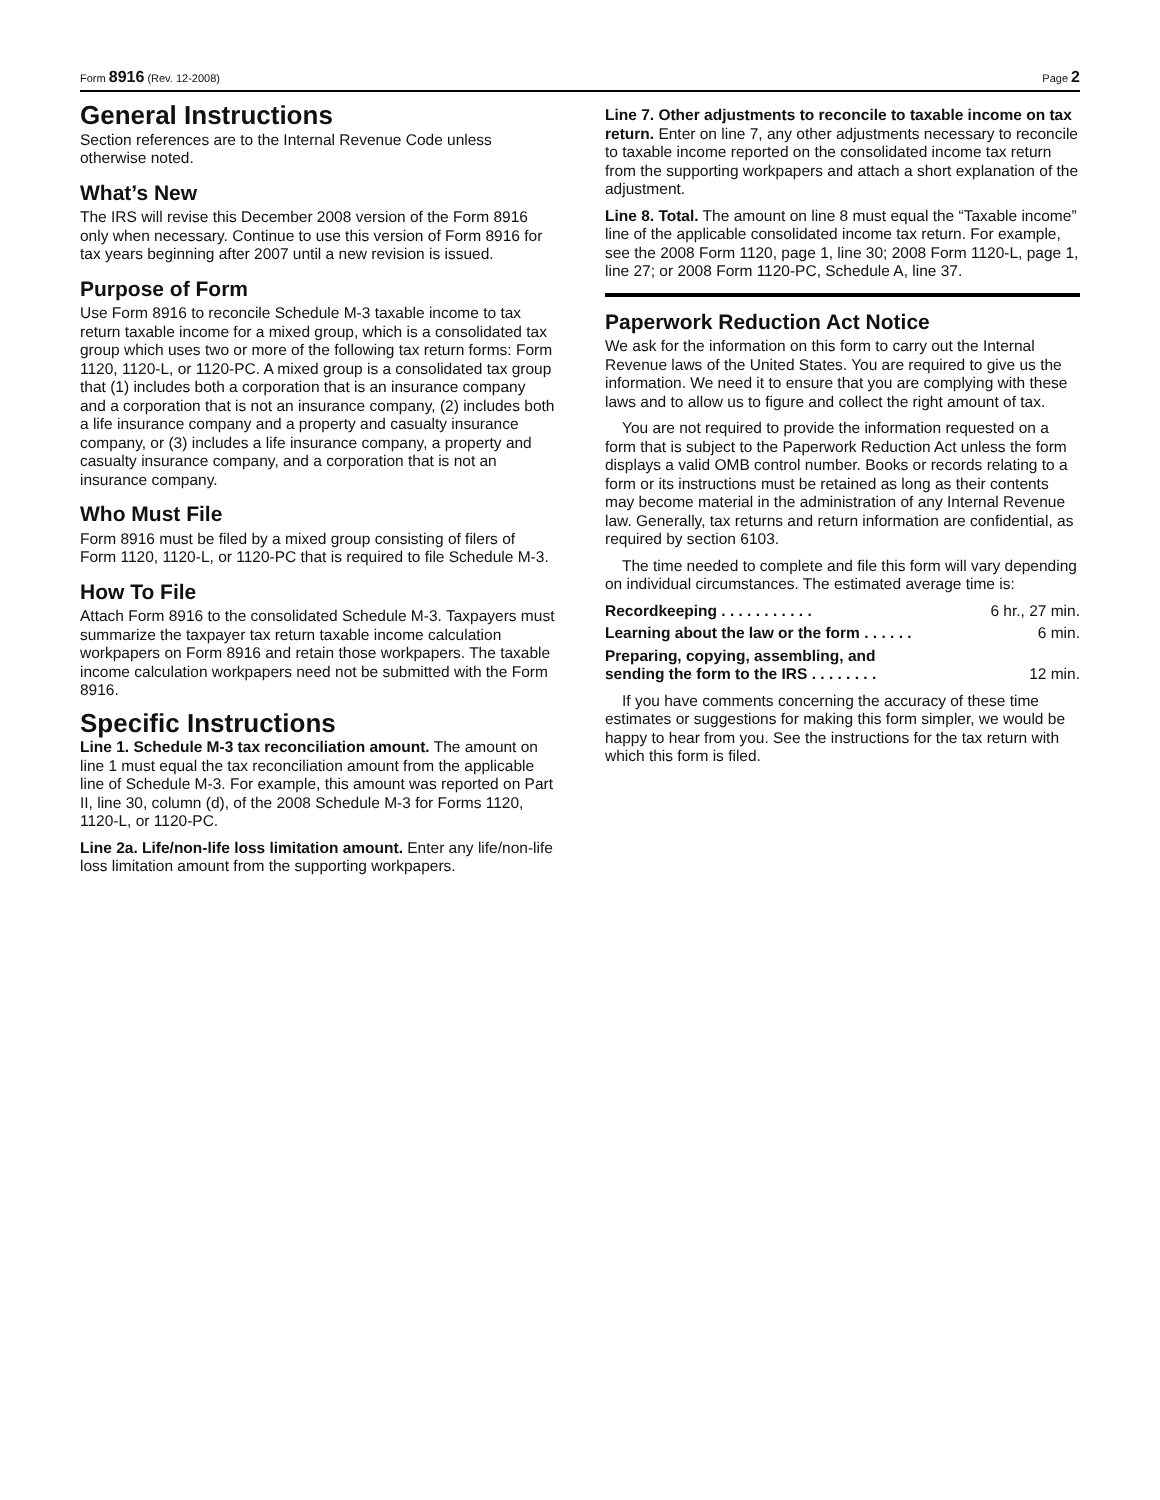Form 8916 (Rev. 12-2008) Page 2
General Instructions
Section references are to the Internal Revenue Code unless otherwise noted.
What’s New
The IRS will revise this December 2008 version of the Form 8916 only when necessary. Continue to use this version of Form 8916 for tax years beginning after 2007 until a new revision is issued.
Purpose of Form
Use Form 8916 to reconcile Schedule M-3 taxable income to tax return taxable income for a mixed group, which is a consolidated tax group which uses two or more of the following tax return forms: Form 1120, 1120-L, or 1120-PC. A mixed group is a consolidated tax group that (1) includes both a corporation that is an insurance company and a corporation that is not an insurance company, (2) includes both a life insurance company and a property and casualty insurance company, or (3) includes a life insurance company, a property and casualty insurance company, and a corporation that is not an insurance company.
Who Must File
Form 8916 must be filed by a mixed group consisting of filers of Form 1120, 1120-L, or 1120-PC that is required to file Schedule M-3.
How To File
Attach Form 8916 to the consolidated Schedule M-3. Taxpayers must summarize the taxpayer tax return taxable income calculation workpapers on Form 8916 and retain those workpapers. The taxable income calculation workpapers need not be submitted with the Form 8916.
Specific Instructions
Line 1. Schedule M-3 tax reconciliation amount. The amount on line 1 must equal the tax reconciliation amount from the applicable line of Schedule M-3. For example, this amount was reported on Part II, line 30, column (d), of the 2008 Schedule M-3 for Forms 1120, 1120-L, or 1120-PC.
Line 2a. Life/non-life loss limitation amount. Enter any life/non-life loss limitation amount from the supporting workpapers.
Line 7. Other adjustments to reconcile to taxable income on tax return. Enter on line 7, any other adjustments necessary to reconcile to taxable income reported on the consolidated income tax return from the supporting workpapers and attach a short explanation of the adjustment.
Line 8. Total. The amount on line 8 must equal the “Taxable income” line of the applicable consolidated income tax return. For example, see the 2008 Form 1120, page 1, line 30; 2008 Form 1120-L, page 1, line 27; or 2008 Form 1120-PC, Schedule A, line 37.
Paperwork Reduction Act Notice
We ask for the information on this form to carry out the Internal Revenue laws of the United States. You are required to give us the information. We need it to ensure that you are complying with these laws and to allow us to figure and collect the right amount of tax.
You are not required to provide the information requested on a form that is subject to the Paperwork Reduction Act unless the form displays a valid OMB control number. Books or records relating to a form or its instructions must be retained as long as their contents may become material in the administration of any Internal Revenue law. Generally, tax returns and return information are confidential, as required by section 6103.
The time needed to complete and file this form will vary depending on individual circumstances. The estimated average time is:
Recordkeeping . . . . . . . . . . . 6 hr., 27 min.
Learning about the law or the form . . . . . . 6 min.
Preparing, copying, assembling, and
sending the form to the IRS . . . . . . . . 12 min.
If you have comments concerning the accuracy of these time estimates or suggestions for making this form simpler, we would be happy to hear from you. See the instructions for the tax return with which this form is filed.